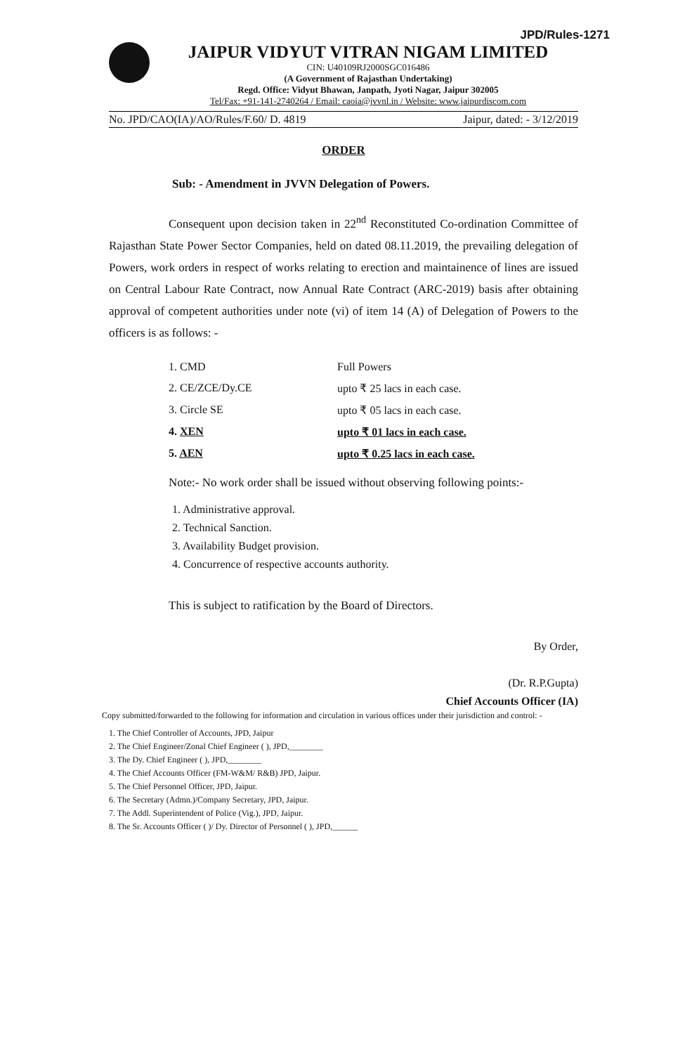JPD/Rules-1271
JAIPUR VIDYUT VITRAN NIGAM LIMITED
CIN: U40109RJ2000SGC016486
(A Government of Rajasthan Undertaking)
Regd. Office: Vidyut Bhawan, Janpath, Jyoti Nagar, Jaipur 302005
Tel/Fax: +91-141-2740264 / Email: caoia@jvvnl.in / Website: www.jaipurdiscom.com
No. JPD/CAO(IA)/AO/Rules/F.60/ D. 4819 Jaipur, dated: - 3/12/2019
ORDER
Sub: - Amendment in JVVN Delegation of Powers.
Consequent upon decision taken in 22<sup>nd</sup> Reconstituted Co-ordination Committee of Rajasthan State Power Sector Companies, held on dated 08.11.2019, the prevailing delegation of Powers, work orders in respect of works relating to erection and maintainence of lines are issued on Central Labour Rate Contract, now Annual Rate Contract (ARC-2019) basis after obtaining approval of competent authorities under note (vi) of item 14 (A) of Delegation of Powers to the officers is as follows: -
| 1. CMD | Full Powers |
| 2. CE/ZCE/Dy.CE | upto ₹ 25 lacs in each case. |
| 3. Circle SE | upto ₹ 05 lacs in each case. |
| 4. XEN | upto ₹ 01 lacs in each case. |
| 5. AEN | upto ₹ 0.25 lacs in each case. |
Note:- No work order shall be issued without observing following points:-
1. Administrative approval.
2. Technical Sanction.
3. Availability Budget provision.
4. Concurrence of respective accounts authority.
This is subject to ratification by the Board of Directors.
By Order,
(Dr. R.P.Gupta)
Chief Accounts Officer (IA)
Copy submitted/forwarded to the following for information and circulation in various offices under their jurisdiction and control: -
1. The Chief Controller of Accounts, JPD, Jaipur
2. The Chief Engineer/Zonal Chief Engineer ( ), JPD,________
3. The Dy. Chief Engineer ( ), JPD,________
4. The Chief Accounts Officer (FM-W&M/ R&B) JPD, Jaipur.
5. The Chief Personnel Officer, JPD, Jaipur.
6. The Secretary (Admn.)/Company Secretary, JPD, Jaipur.
7. The Addl. Superintendent of Police (Vig.), JPD, Jaipur.
8. The Sr. Accounts Officer ( )/ Dy. Director of Personnel ( ), JPD,______